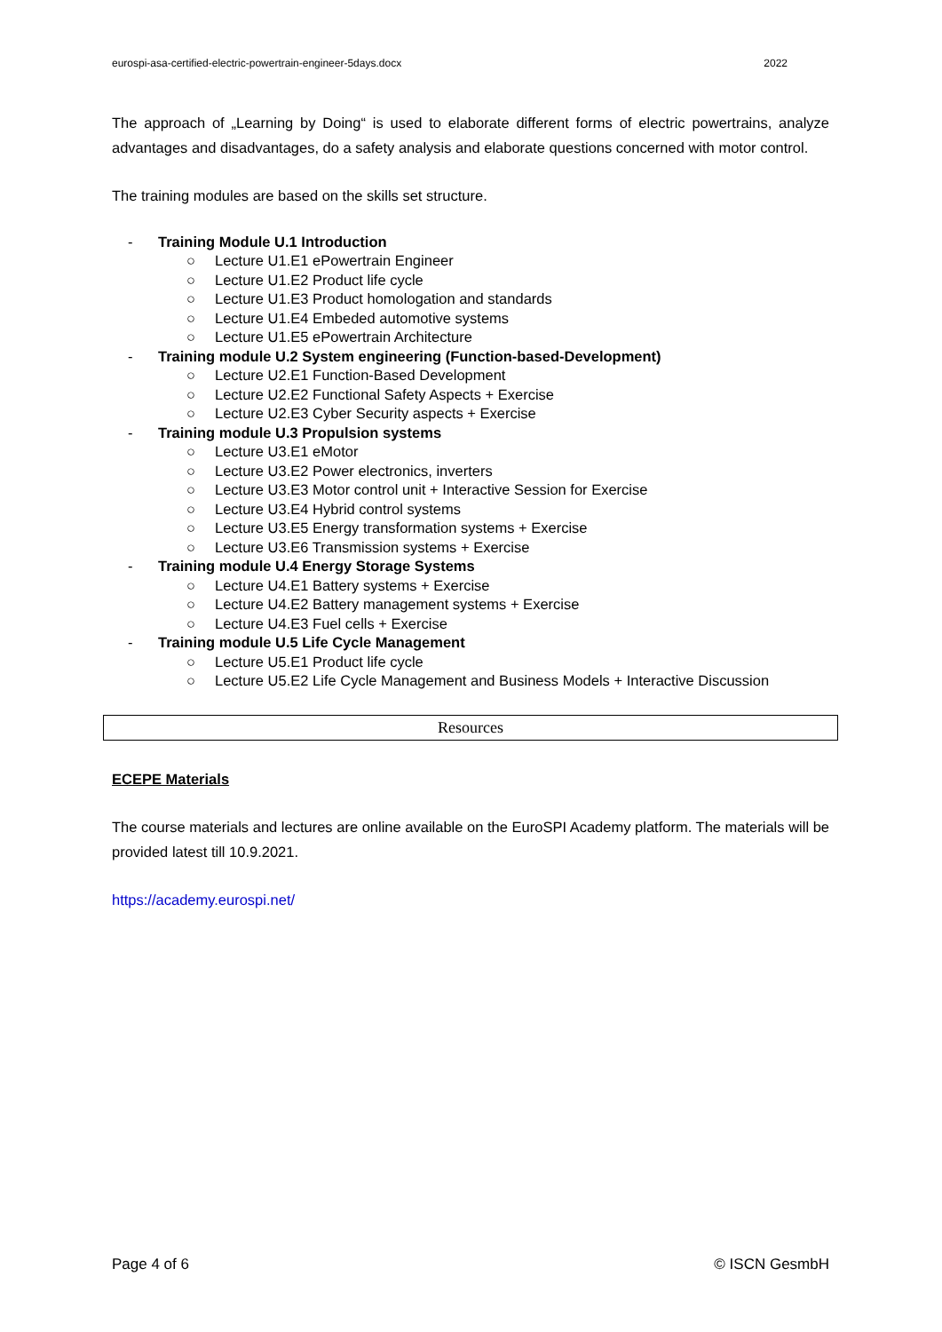eurospi-asa-certified-electric-powertrain-engineer-5days.docx 2022
The approach of „Learning by Doing“ is used to elaborate different forms of electric powertrains, analyze advantages and disadvantages, do a safety analysis and elaborate questions concerned with motor control.
The training modules are based on the skills set structure.
- Training Module U.1 Introduction
○ Lecture U1.E1 ePowertrain Engineer
○ Lecture U1.E2 Product life cycle
○ Lecture U1.E3 Product homologation and standards
○ Lecture U1.E4 Embeded automotive systems
○ Lecture U1.E5 ePowertrain Architecture
- Training module U.2 System engineering (Function-based-Development)
○ Lecture U2.E1 Function-Based Development
○ Lecture U2.E2 Functional Safety Aspects + Exercise
○ Lecture U2.E3 Cyber Security aspects + Exercise
- Training module U.3 Propulsion systems
○ Lecture U3.E1 eMotor
○ Lecture U3.E2 Power electronics, inverters
○ Lecture U3.E3 Motor control unit + Interactive Session for Exercise
○ Lecture U3.E4 Hybrid control systems
○ Lecture U3.E5 Energy transformation systems + Exercise
○ Lecture U3.E6 Transmission systems + Exercise
- Training module U.4 Energy Storage Systems
○ Lecture U4.E1 Battery systems + Exercise
○ Lecture U4.E2 Battery management systems + Exercise
○ Lecture U4.E3 Fuel cells + Exercise
- Training module U.5 Life Cycle Management
○ Lecture U5.E1 Product life cycle
○ Lecture U5.E2 Life Cycle Management and Business Models + Interactive Discussion
Resources
ECEPE Materials
The course materials and lectures are online available on the EuroSPI Academy platform. The materials will be provided latest till 10.9.2021.
https://academy.eurospi.net/
Page 4 of 6 © ISCN GesmbH